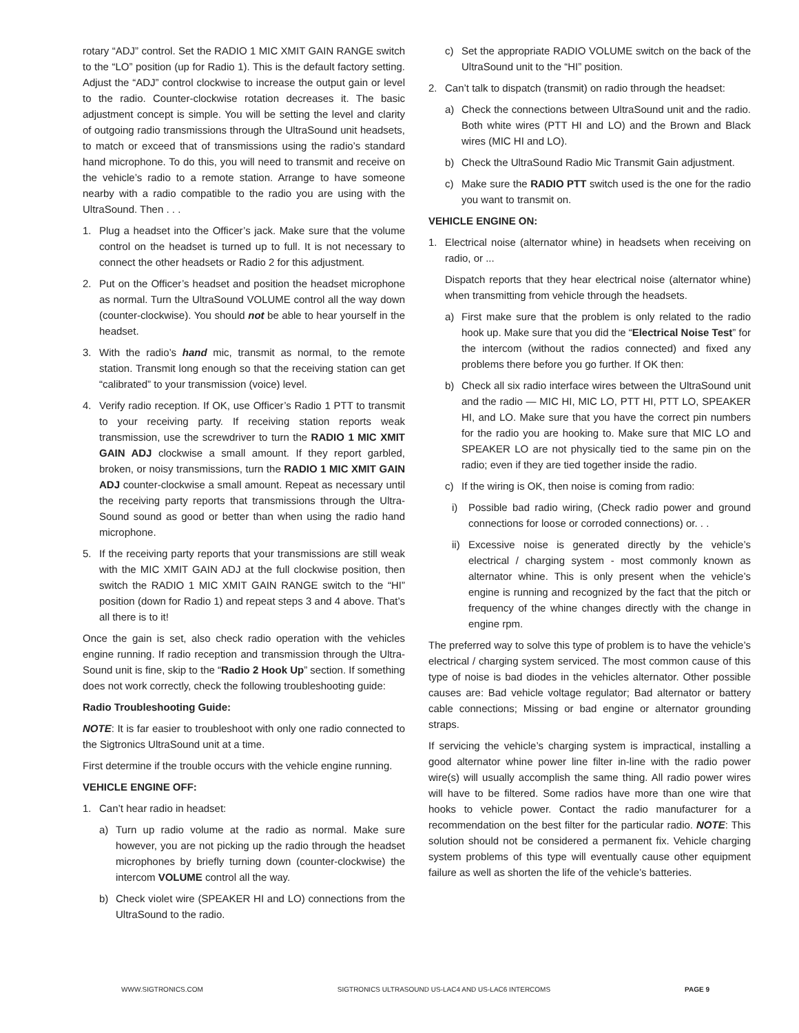rotary “ADJ” control. Set the RADIO 1 MIC XMIT GAIN RANGE switch to the “LO” position (up for Radio 1). This is the default factory setting. Adjust the “ADJ” control clockwise to increase the output gain or level to the radio. Counter-clockwise rotation decreases it. The basic adjustment concept is simple. You will be setting the level and clarity of outgoing radio transmissions through the UltraSound unit headsets, to match or exceed that of transmissions using the radio’s standard hand microphone. To do this, you will need to transmit and receive on the vehicle’s radio to a remote station. Arrange to have someone nearby with a radio compatible to the radio you are using with the UltraSound. Then . . .
1. Plug a headset into the Officer’s jack. Make sure that the volume control on the headset is turned up to full. It is not necessary to connect the other headsets or Radio 2 for this adjustment.
2. Put on the Officer’s headset and position the headset microphone as normal. Turn the UltraSound VOLUME control all the way down (counter-clockwise). You should not be able to hear yourself in the headset.
3. With the radio’s hand mic, transmit as normal, to the remote station. Transmit long enough so that the receiving station can get “calibrated” to your transmission (voice) level.
4. Verify radio reception. If OK, use Officer’s Radio 1 PTT to transmit to your receiving party. If receiving station reports weak transmission, use the screwdriver to turn the RADIO 1 MIC XMIT GAIN ADJ clockwise a small amount. If they report garbled, broken, or noisy transmissions, turn the RADIO 1 MIC XMIT GAIN ADJ counter-clockwise a small amount. Repeat as necessary until the receiving party reports that transmissions through the Ultra-Sound sound as good or better than when using the radio hand microphone.
5. If the receiving party reports that your transmissions are still weak with the MIC XMIT GAIN ADJ at the full clockwise position, then switch the RADIO 1 MIC XMIT GAIN RANGE switch to the “HI” position (down for Radio 1) and repeat steps 3 and 4 above. That’s all there is to it!
Once the gain is set, also check radio operation with the vehicles engine running. If radio reception and transmission through the Ultra-Sound unit is fine, skip to the “Radio 2 Hook Up” section. If something does not work correctly, check the following troubleshooting guide:
Radio Troubleshooting Guide:
NOTE: It is far easier to troubleshoot with only one radio connected to the Sigtronics UltraSound unit at a time.
First determine if the trouble occurs with the vehicle engine running.
VEHICLE ENGINE OFF:
1. Can’t hear radio in headset:
a) Turn up radio volume at the radio as normal. Make sure however, you are not picking up the radio through the headset microphones by briefly turning down (counter-clockwise) the intercom VOLUME control all the way.
b) Check violet wire (SPEAKER HI and LO) connections from the UltraSound to the radio.
c) Set the appropriate RADIO VOLUME switch on the back of the UltraSound unit to the “HI” position.
2. Can’t talk to dispatch (transmit) on radio through the headset:
a) Check the connections between UltraSound unit and the radio. Both white wires (PTT HI and LO) and the Brown and Black wires (MIC HI and LO).
b) Check the UltraSound Radio Mic Transmit Gain adjustment.
c) Make sure the RADIO PTT switch used is the one for the radio you want to transmit on.
VEHICLE ENGINE ON:
1. Electrical noise (alternator whine) in headsets when receiving on radio, or ...
Dispatch reports that they hear electrical noise (alternator whine) when transmitting from vehicle through the headsets.
a) First make sure that the problem is only related to the radio hook up. Make sure that you did the “Electrical Noise Test” for the intercom (without the radios connected) and fixed any problems there before you go further. If OK then:
b) Check all six radio interface wires between the UltraSound unit and the radio — MIC HI, MIC LO, PTT HI, PTT LO, SPEAKER HI, and LO. Make sure that you have the correct pin numbers for the radio you are hooking to. Make sure that MIC LO and SPEAKER LO are not physically tied to the same pin on the radio; even if they are tied together inside the radio.
c) If the wiring is OK, then noise is coming from radio:
i) Possible bad radio wiring, (Check radio power and ground connections for loose or corroded connections) or. . .
ii) Excessive noise is generated directly by the vehicle’s electrical / charging system - most commonly known as alternator whine. This is only present when the vehicle’s engine is running and recognized by the fact that the pitch or frequency of the whine changes directly with the change in engine rpm.
The preferred way to solve this type of problem is to have the vehicle’s electrical / charging system serviced. The most common cause of this type of noise is bad diodes in the vehicles alternator. Other possible causes are: Bad vehicle voltage regulator; Bad alternator or battery cable connections; Missing or bad engine or alternator grounding straps.
If servicing the vehicle’s charging system is impractical, installing a good alternator whine power line filter in-line with the radio power wire(s) will usually accomplish the same thing. All radio power wires will have to be filtered. Some radios have more than one wire that hooks to vehicle power. Contact the radio manufacturer for a recommendation on the best filter for the particular radio. NOTE: This solution should not be considered a permanent fix. Vehicle charging system problems of this type will eventually cause other equipment failure as well as shorten the life of the vehicle’s batteries.
WWW.SIGTRONICS.COM SIGTRONICS ULTRASOUND US-LAC4 AND US-LAC6 INTERCOMS PAGE 9